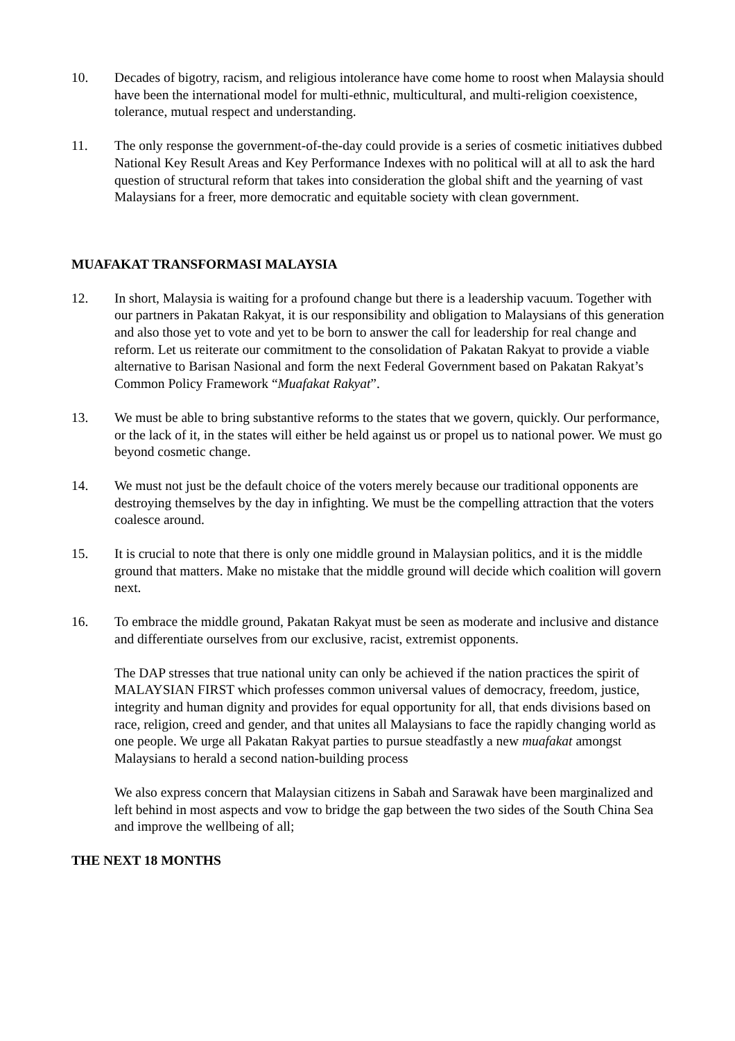10. Decades of bigotry, racism, and religious intolerance have come home to roost when Malaysia should have been the international model for multi-ethnic, multicultural, and multi-religion coexistence, tolerance, mutual respect and understanding.
11. The only response the government-of-the-day could provide is a series of cosmetic initiatives dubbed National Key Result Areas and Key Performance Indexes with no political will at all to ask the hard question of structural reform that takes into consideration the global shift and the yearning of vast Malaysians for a freer, more democratic and equitable society with clean government.
MUAFAKAT TRANSFORMASI MALAYSIA
12. In short, Malaysia is waiting for a profound change but there is a leadership vacuum. Together with our partners in Pakatan Rakyat, it is our responsibility and obligation to Malaysians of this generation and also those yet to vote and yet to be born to answer the call for leadership for real change and reform. Let us reiterate our commitment to the consolidation of Pakatan Rakyat to provide a viable alternative to Barisan Nasional and form the next Federal Government based on Pakatan Rakyat’s Common Policy Framework “Muafakat Rakyat”.
13. We must be able to bring substantive reforms to the states that we govern, quickly. Our performance, or the lack of it, in the states will either be held against us or propel us to national power. We must go beyond cosmetic change.
14. We must not just be the default choice of the voters merely because our traditional opponents are destroying themselves by the day in infighting. We must be the compelling attraction that the voters coalesce around.
15. It is crucial to note that there is only one middle ground in Malaysian politics, and it is the middle ground that matters. Make no mistake that the middle ground will decide which coalition will govern next.
16. To embrace the middle ground, Pakatan Rakyat must be seen as moderate and inclusive and distance and differentiate ourselves from our exclusive, racist, extremist opponents.
The DAP stresses that true national unity can only be achieved if the nation practices the spirit of MALAYSIAN FIRST which professes common universal values of democracy, freedom, justice, integrity and human dignity and provides for equal opportunity for all, that ends divisions based on race, religion, creed and gender, and that unites all Malaysians to face the rapidly changing world as one people. We urge all Pakatan Rakyat parties to pursue steadfastly a new muafakat amongst Malaysians to herald a second nation-building process
We also express concern that Malaysian citizens in Sabah and Sarawak have been marginalized and left behind in most aspects and vow to bridge the gap between the two sides of the South China Sea and improve the wellbeing of all;
THE NEXT 18 MONTHS